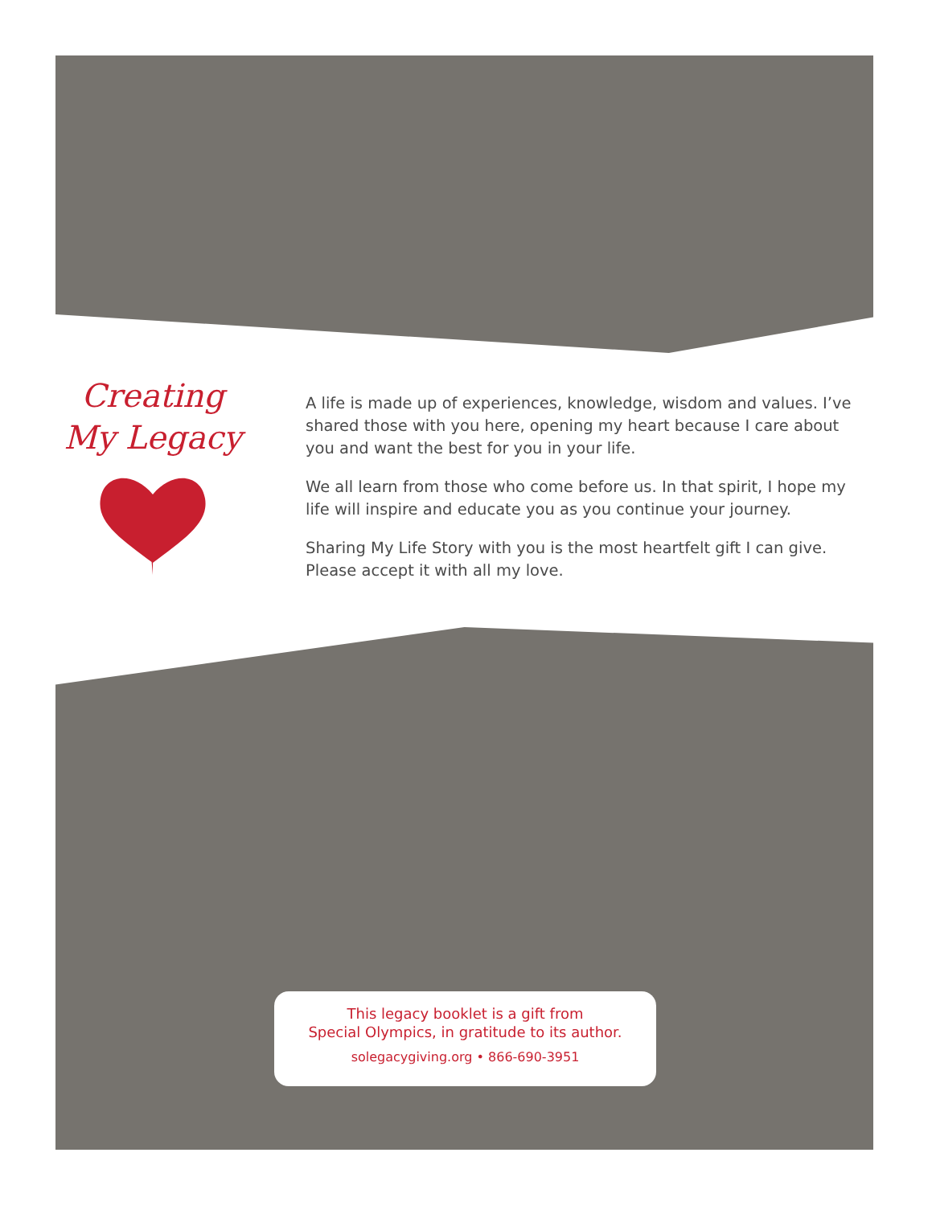Creating
My Legacy
A life is made up of experiences, knowledge, wisdom and values. I’ve shared those with you here, opening my heart because I care about you and want the best for you in your life.
We all learn from those who come before us. In that spirit, I hope my life will inspire and educate you as you continue your journey.
Sharing My Life Story with you is the most heartfelt gift I can give. Please accept it with all my love.
This legacy booklet is a gift from
Special Olympics, in gratitude to its author.
solegacygiving.org • 866-690-3951